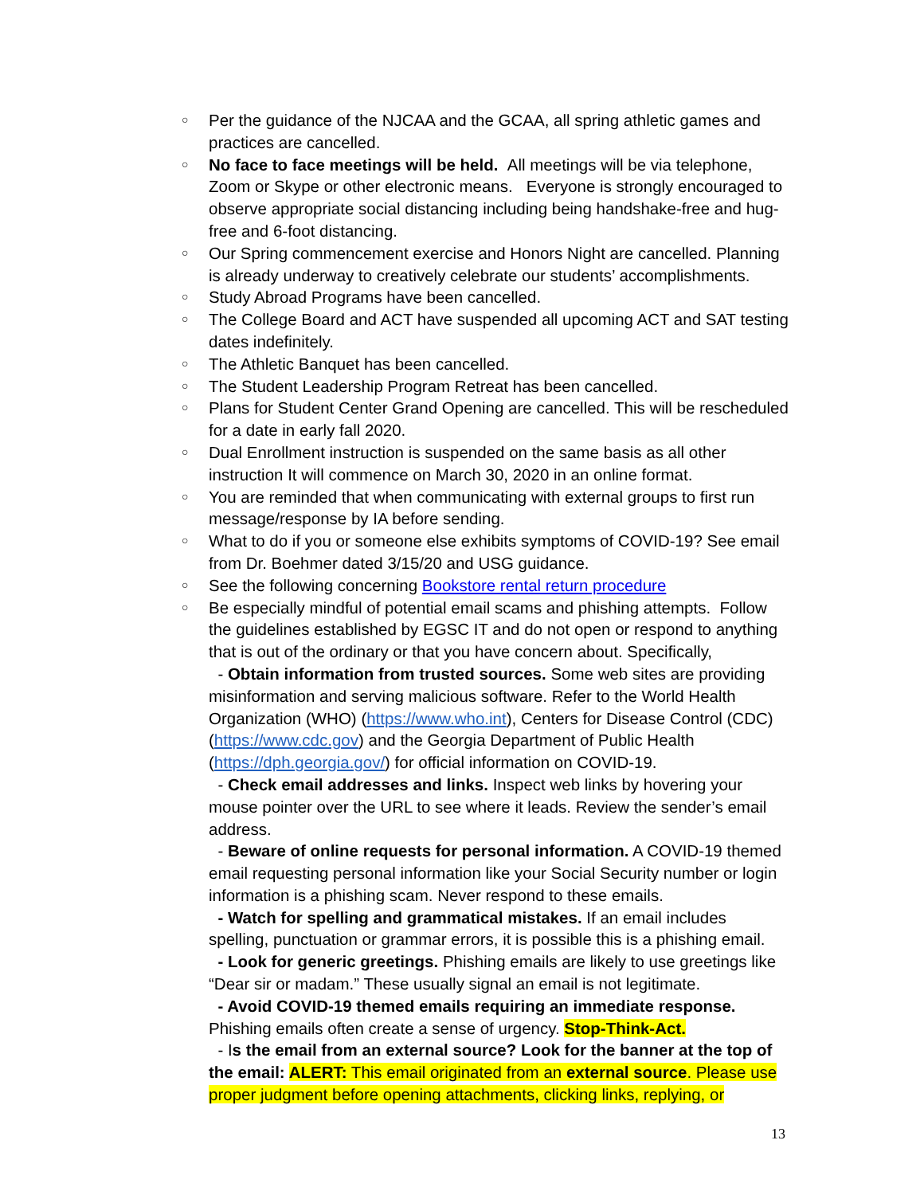○ Per the guidance of the NJCAA and the GCAA, all spring athletic games and practices are cancelled.
○ No face to face meetings will be held. All meetings will be via telephone, Zoom or Skype or other electronic means. Everyone is strongly encouraged to observe appropriate social distancing including being handshake-free and hug-free and 6-foot distancing.
○ Our Spring commencement exercise and Honors Night are cancelled. Planning is already underway to creatively celebrate our students’ accomplishments.
○ Study Abroad Programs have been cancelled.
○ The College Board and ACT have suspended all upcoming ACT and SAT testing dates indefinitely.
○ The Athletic Banquet has been cancelled.
○ The Student Leadership Program Retreat has been cancelled.
○ Plans for Student Center Grand Opening are cancelled. This will be rescheduled for a date in early fall 2020.
○ Dual Enrollment instruction is suspended on the same basis as all other instruction It will commence on March 30, 2020 in an online format.
○ You are reminded that when communicating with external groups to first run message/response by IA before sending.
○ What to do if you or someone else exhibits symptoms of COVID-19? See email from Dr. Boehmer dated 3/15/20 and USG guidance.
○ See the following concerning Bookstore rental return procedure
○ Be especially mindful of potential email scams and phishing attempts. Follow the guidelines established by EGSC IT and do not open or respond to anything that is out of the ordinary or that you have concern about. Specifically,
- Obtain information from trusted sources. Some web sites are providing misinformation and serving malicious software. Refer to the World Health Organization (WHO) (https://www.who.int), Centers for Disease Control (CDC) (https://www.cdc.gov) and the Georgia Department of Public Health (https://dph.georgia.gov/) for official information on COVID-19.
- Check email addresses and links. Inspect web links by hovering your mouse pointer over the URL to see where it leads. Review the sender’s email address.
- Beware of online requests for personal information. A COVID-19 themed email requesting personal information like your Social Security number or login information is a phishing scam. Never respond to these emails.
- Watch for spelling and grammatical mistakes. If an email includes spelling, punctuation or grammar errors, it is possible this is a phishing email.
- Look for generic greetings. Phishing emails are likely to use greetings like “Dear sir or madam.” These usually signal an email is not legitimate.
- Avoid COVID-19 themed emails requiring an immediate response. Phishing emails often create a sense of urgency. Stop-Think-Act.
- Is the email from an external source? Look for the banner at the top of the email: ALERT: This email originated from an external source. Please use proper judgment before opening attachments, clicking links, replying, or
13